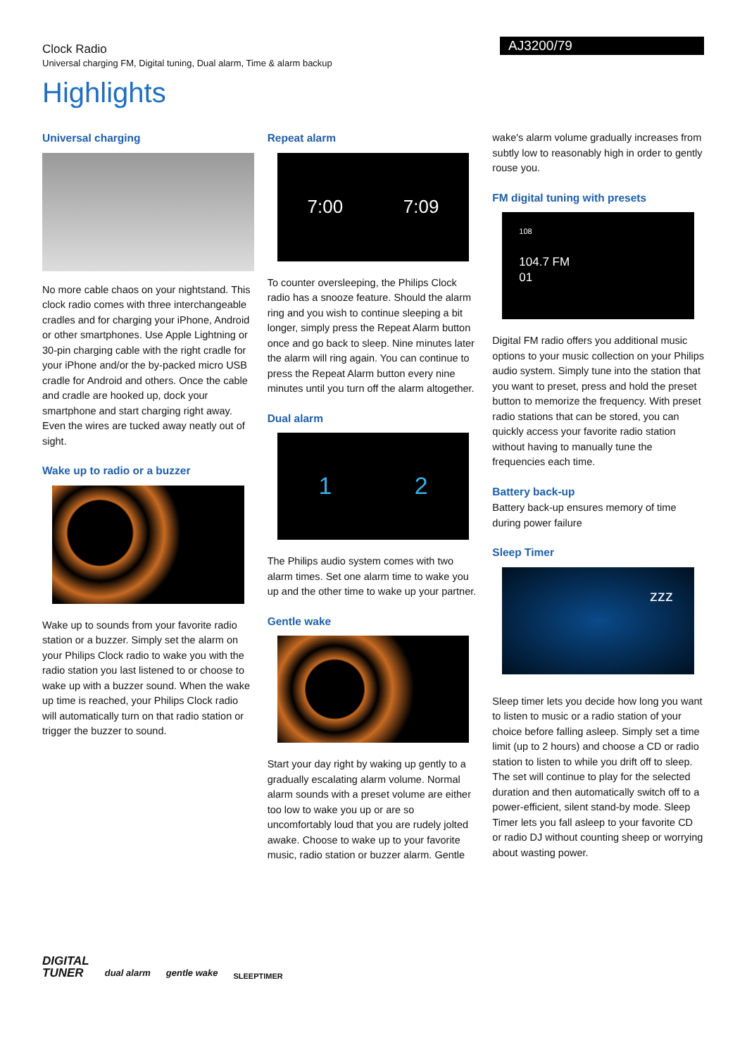Clock Radio
Universal charging FM, Digital tuning, Dual alarm, Time & alarm backup
AJ3200/79
Highlights
Universal charging
No more cable chaos on your nightstand. This clock radio comes with three interchangeable cradles and for charging your iPhone, Android or other smartphones. Use Apple Lightning or 30-pin charging cable with the right cradle for your iPhone and/or the by-packed micro USB cradle for Android and others. Once the cable and cradle are hooked up, dock your smartphone and start charging right away. Even the wires are tucked away neatly out of sight.
Wake up to radio or a buzzer
Wake up to sounds from your favorite radio station or a buzzer. Simply set the alarm on your Philips Clock radio to wake you with the radio station you last listened to or choose to wake up with a buzzer sound. When the wake up time is reached, your Philips Clock radio will automatically turn on that radio station or trigger the buzzer to sound.
Repeat alarm
7:00 7:09
To counter oversleeping, the Philips Clock radio has a snooze feature. Should the alarm ring and you wish to continue sleeping a bit longer, simply press the Repeat Alarm button once and go back to sleep. Nine minutes later the alarm will ring again. You can continue to press the Repeat Alarm button every nine minutes until you turn off the alarm altogether.
Dual alarm
1 2
The Philips audio system comes with two alarm times. Set one alarm time to wake you up and the other time to wake up your partner.
Gentle wake
Start your day right by waking up gently to a gradually escalating alarm volume. Normal alarm sounds with a preset volume are either too low to wake you up or are so uncomfortably loud that you are rudely jolted awake. Choose to wake up to your favorite music, radio station or buzzer alarm. Gentle
wake's alarm volume gradually increases from subtly low to reasonably high in order to gently rouse you.
FM digital tuning with presets
108
104.7 FM
01
Digital FM radio offers you additional music options to your music collection on your Philips audio system. Simply tune into the station that you want to preset, press and hold the preset button to memorize the frequency. With preset radio stations that can be stored, you can quickly access your favorite radio station without having to manually tune the frequencies each time.
Battery back-up
Battery back-up ensures memory of time during power failure
Sleep Timer
zzz
Sleep timer lets you decide how long you want to listen to music or a radio station of your choice before falling asleep. Simply set a time limit (up to 2 hours) and choose a CD or radio station to listen to while you drift off to sleep. The set will continue to play for the selected duration and then automatically switch off to a power-efficient, silent stand-by mode. Sleep Timer lets you fall asleep to your favorite CD or radio DJ without counting sheep or worrying about wasting power.
DIGITAL
TUNER
dual alarm gentle wake
SLEEPTIMER